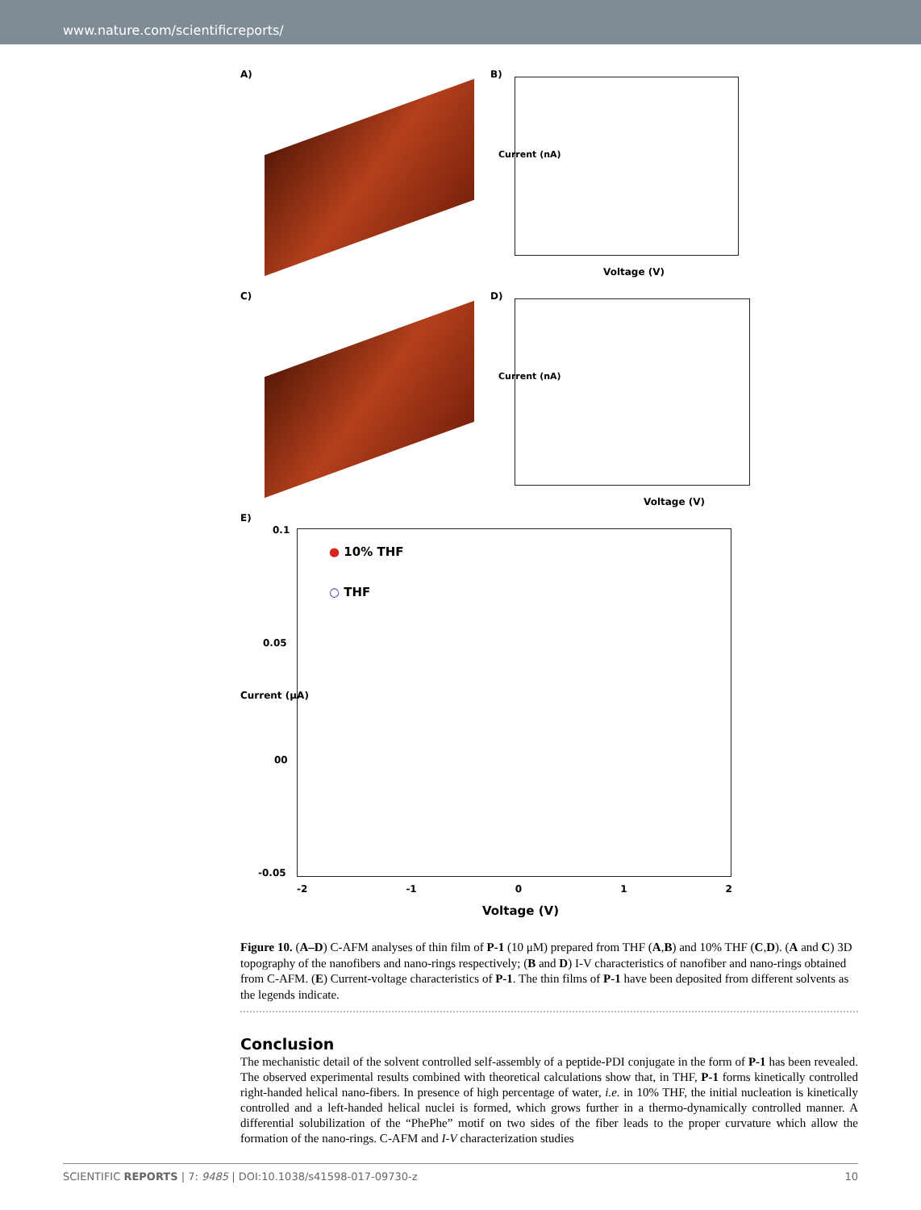www.nature.com/scientificreports/
A) B)
Voltage (V)
Current (nA)
C) D)
Voltage (V)
Current (nA)
E)
● 10% THF
○ THF
0.1
0.05
00
-0.05
Current (μA)
-2 -1 0 1 2
Voltage (V)
Figure 10. (A–D) C-AFM analyses of thin film of P-1 (10 μM) prepared from THF (A,B) and 10% THF (C,D). (A and C) 3D topography of the nanofibers and nano-rings respectively; (B and D) I-V characteristics of nanofiber and nano-rings obtained from C-AFM. (E) Current-voltage characteristics of P-1. The thin films of P-1 have been deposited from different solvents as the legends indicate.
Conclusion
The mechanistic detail of the solvent controlled self-assembly of a peptide-PDI conjugate in the form of P-1 has been revealed. The observed experimental results combined with theoretical calculations show that, in THF, P-1 forms kinetically controlled right-handed helical nano-fibers. In presence of high percentage of water, i.e. in 10% THF, the initial nucleation is kinetically controlled and a left-handed helical nuclei is formed, which grows further in a thermo-dynamically controlled manner. A differential solubilization of the “PhePhe” motif on two sides of the fiber leads to the proper curvature which allow the formation of the nano-rings. C-AFM and I-V characterization studies
SCIENTIFIC REPORTS | 7: 9485 | DOI:10.1038/s41598-017-09730-z 10